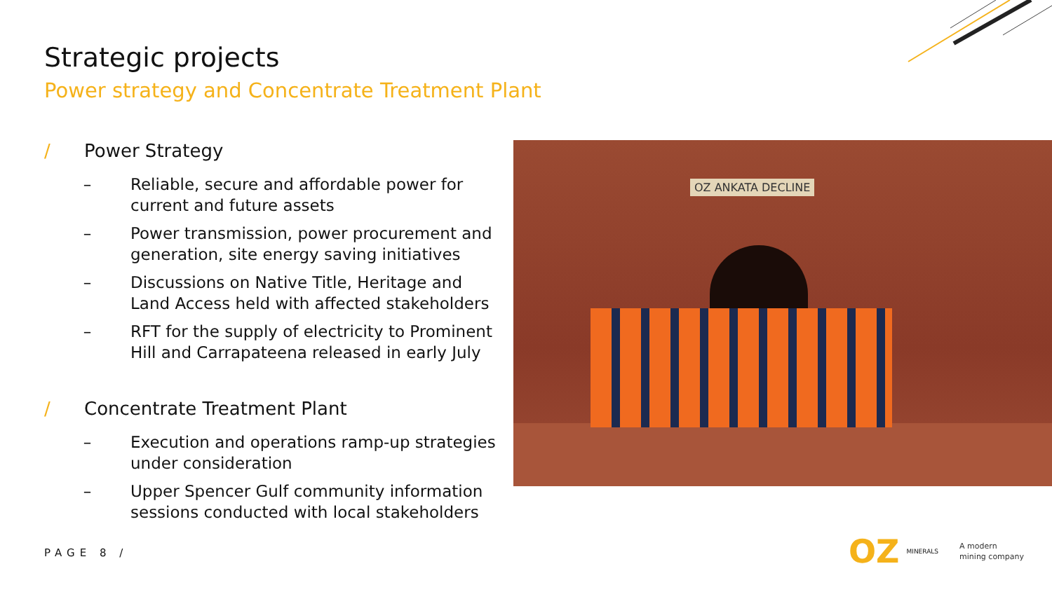Strategic projects
Power strategy and Concentrate Treatment Plant
/ Power Strategy
– Reliable, secure and affordable power for current and future assets
– Power transmission, power procurement and generation, site energy saving initiatives
– Discussions on Native Title, Heritage and Land Access held with affected stakeholders
– RFT for the supply of electricity to Prominent Hill and Carrapateena released in early July
/ Concentrate Treatment Plant
– Execution and operations ramp-up strategies under consideration
– Upper Spencer Gulf community information sessions conducted with local stakeholders
OZ ANKATA DECLINE
PAGE 8 /
OZ MINERALS A modern
mining company